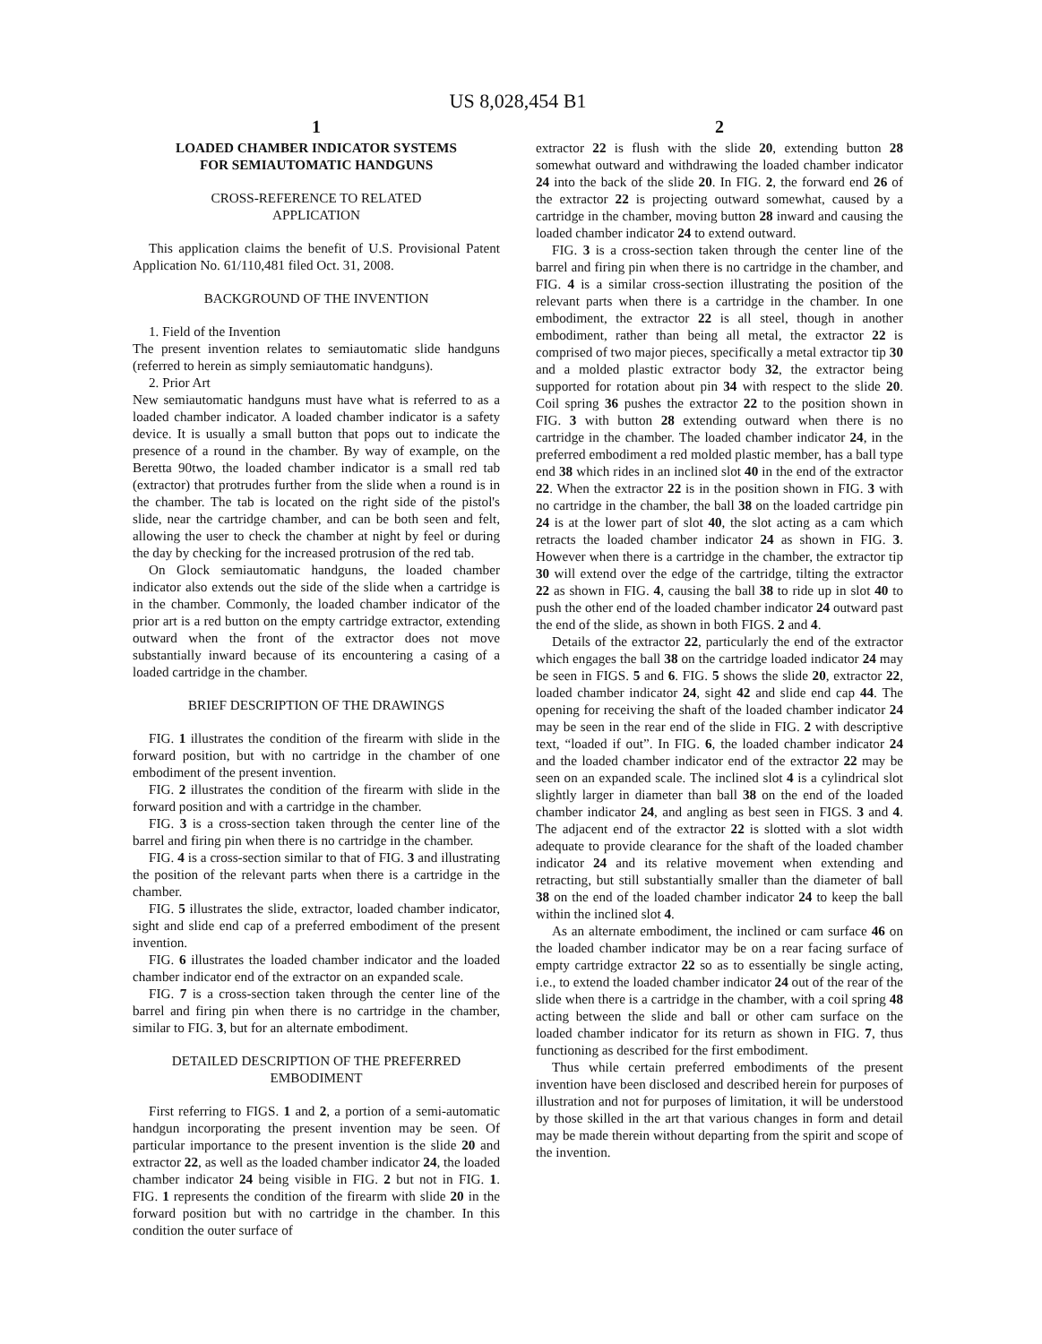US 8,028,454 B1
1
LOADED CHAMBER INDICATOR SYSTEMS
FOR SEMIAUTOMATIC HANDGUNS
CROSS-REFERENCE TO RELATED
APPLICATION
This application claims the benefit of U.S. Provisional Patent Application No. 61/110,481 filed Oct. 31, 2008.
BACKGROUND OF THE INVENTION
1. Field of the Invention
The present invention relates to semiautomatic slide handguns (referred to herein as simply semiautomatic handguns).
2. Prior Art
New semiautomatic handguns must have what is referred to as a loaded chamber indicator. A loaded chamber indicator is a safety device. It is usually a small button that pops out to indicate the presence of a round in the chamber. By way of example, on the Beretta 90two, the loaded chamber indicator is a small red tab (extractor) that protrudes further from the slide when a round is in the chamber. The tab is located on the right side of the pistol's slide, near the cartridge chamber, and can be both seen and felt, allowing the user to check the chamber at night by feel or during the day by checking for the increased protrusion of the red tab.
On Glock semiautomatic handguns, the loaded chamber indicator also extends out the side of the slide when a cartridge is in the chamber. Commonly, the loaded chamber indicator of the prior art is a red button on the empty cartridge extractor, extending outward when the front of the extractor does not move substantially inward because of its encountering a casing of a loaded cartridge in the chamber.
BRIEF DESCRIPTION OF THE DRAWINGS
FIG. 1 illustrates the condition of the firearm with slide in the forward position, but with no cartridge in the chamber of one embodiment of the present invention.
FIG. 2 illustrates the condition of the firearm with slide in the forward position and with a cartridge in the chamber.
FIG. 3 is a cross-section taken through the center line of the barrel and firing pin when there is no cartridge in the chamber.
FIG. 4 is a cross-section similar to that of FIG. 3 and illustrating the position of the relevant parts when there is a cartridge in the chamber.
FIG. 5 illustrates the slide, extractor, loaded chamber indicator, sight and slide end cap of a preferred embodiment of the present invention.
FIG. 6 illustrates the loaded chamber indicator and the loaded chamber indicator end of the extractor on an expanded scale.
FIG. 7 is a cross-section taken through the center line of the barrel and firing pin when there is no cartridge in the chamber, similar to FIG. 3, but for an alternate embodiment.
DETAILED DESCRIPTION OF THE PREFERRED
EMBODIMENT
First referring to FIGS. 1 and 2, a portion of a semi-automatic handgun incorporating the present invention may be seen. Of particular importance to the present invention is the slide 20 and extractor 22, as well as the loaded chamber indicator 24, the loaded chamber indicator 24 being visible in FIG. 2 but not in FIG. 1. FIG. 1 represents the condition of the firearm with slide 20 in the forward position but with no cartridge in the chamber. In this condition the outer surface of
2
extractor 22 is flush with the slide 20, extending button 28 somewhat outward and withdrawing the loaded chamber indicator 24 into the back of the slide 20. In FIG. 2, the forward end 26 of the extractor 22 is projecting outward somewhat, caused by a cartridge in the chamber, moving button 28 inward and causing the loaded chamber indicator 24 to extend outward.
FIG. 3 is a cross-section taken through the center line of the barrel and firing pin when there is no cartridge in the chamber, and FIG. 4 is a similar cross-section illustrating the position of the relevant parts when there is a cartridge in the chamber. In one embodiment, the extractor 22 is all steel, though in another embodiment, rather than being all metal, the extractor 22 is comprised of two major pieces, specifically a metal extractor tip 30 and a molded plastic extractor body 32, the extractor being supported for rotation about pin 34 with respect to the slide 20. Coil spring 36 pushes the extractor 22 to the position shown in FIG. 3 with button 28 extending outward when there is no cartridge in the chamber. The loaded chamber indicator 24, in the preferred embodiment a red molded plastic member, has a ball type end 38 which rides in an inclined slot 40 in the end of the extractor 22. When the extractor 22 is in the position shown in FIG. 3 with no cartridge in the chamber, the ball 38 on the loaded cartridge pin 24 is at the lower part of slot 40, the slot acting as a cam which retracts the loaded chamber indicator 24 as shown in FIG. 3. However when there is a cartridge in the chamber, the extractor tip 30 will extend over the edge of the cartridge, tilting the extractor 22 as shown in FIG. 4, causing the ball 38 to ride up in slot 40 to push the other end of the loaded chamber indicator 24 outward past the end of the slide, as shown in both FIGS. 2 and 4.
Details of the extractor 22, particularly the end of the extractor which engages the ball 38 on the cartridge loaded indicator 24 may be seen in FIGS. 5 and 6. FIG. 5 shows the slide 20, extractor 22, loaded chamber indicator 24, sight 42 and slide end cap 44. The opening for receiving the shaft of the loaded chamber indicator 24 may be seen in the rear end of the slide in FIG. 2 with descriptive text, “loaded if out”. In FIG. 6, the loaded chamber indicator 24 and the loaded chamber indicator end of the extractor 22 may be seen on an expanded scale. The inclined slot 4 is a cylindrical slot slightly larger in diameter than ball 38 on the end of the loaded chamber indicator 24, and angling as best seen in FIGS. 3 and 4. The adjacent end of the extractor 22 is slotted with a slot width adequate to provide clearance for the shaft of the loaded chamber indicator 24 and its relative movement when extending and retracting, but still substantially smaller than the diameter of ball 38 on the end of the loaded chamber indicator 24 to keep the ball within the inclined slot 4.
As an alternate embodiment, the inclined or cam surface 46 on the loaded chamber indicator may be on a rear facing surface of empty cartridge extractor 22 so as to essentially be single acting, i.e., to extend the loaded chamber indicator 24 out of the rear of the slide when there is a cartridge in the chamber, with a coil spring 48 acting between the slide and ball or other cam surface on the loaded chamber indicator for its return as shown in FIG. 7, thus functioning as described for the first embodiment.
Thus while certain preferred embodiments of the present invention have been disclosed and described herein for purposes of illustration and not for purposes of limitation, it will be understood by those skilled in the art that various changes in form and detail may be made therein without departing from the spirit and scope of the invention.